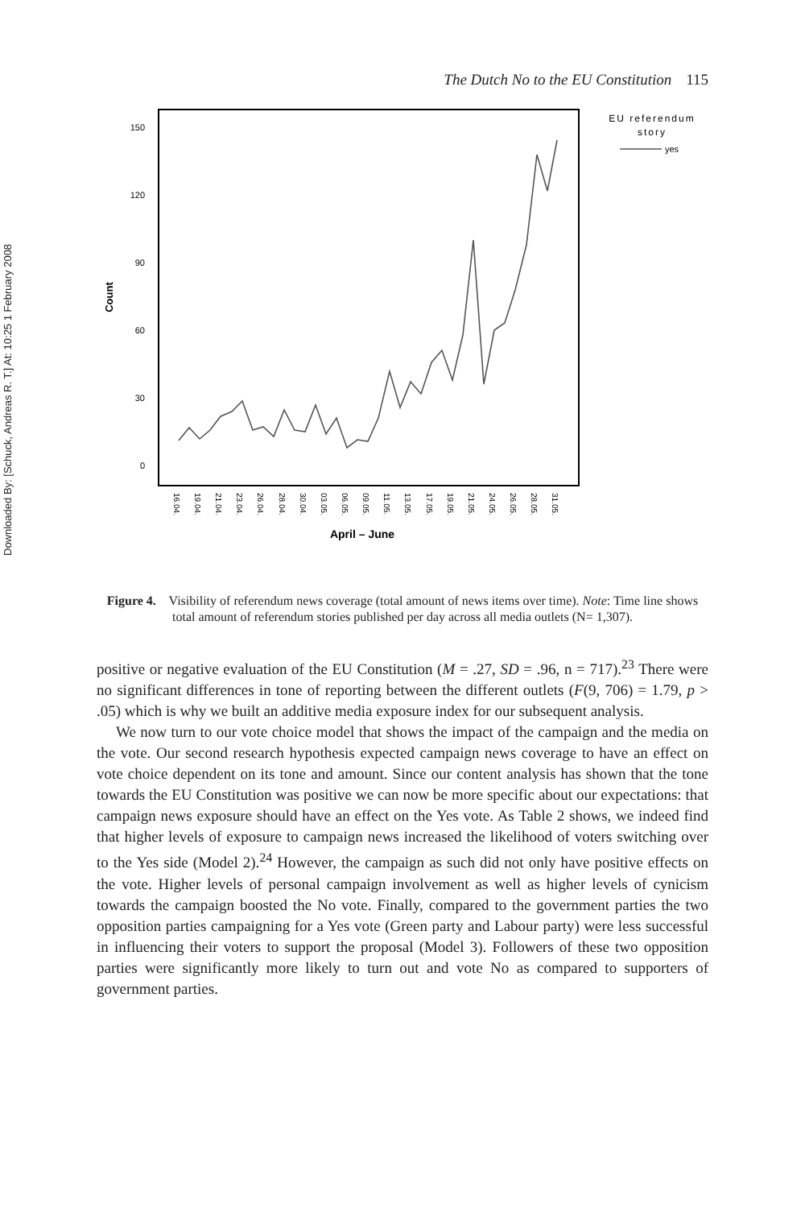Downloaded By: [Schuck, Andreas R. T.] At: 10:25 1 February 2008
The Dutch No to the EU Constitution 115
150
120
90
60
30
0
Count
16.04.
19.04.
21.04.
23.04.
26.04.
28.04.
30.04.
03.05.
06.05.
09.05.
11.05.
13.05.
17.05.
19.05.
21.05.
24.05.
26.05.
28.05.
31.05.
April – June
EU referendum
story
yes
Figure 4. Visibility of referendum news coverage (total amount of news items over time). Note: Time line shows total amount of referendum stories published per day across all media outlets (N= 1,307).
positive or negative evaluation of the EU Constitution (M = .27, SD = .96, n = 717).<sup>23</sup> There were no significant differences in tone of reporting between the different outlets (F(9, 706) = 1.79, p > .05) which is why we built an additive media exposure index for our subsequent analysis.
We now turn to our vote choice model that shows the impact of the campaign and the media on the vote. Our second research hypothesis expected campaign news coverage to have an effect on vote choice dependent on its tone and amount. Since our content analysis has shown that the tone towards the EU Constitution was positive we can now be more specific about our expectations: that campaign news exposure should have an effect on the Yes vote. As Table 2 shows, we indeed find that higher levels of exposure to campaign news increased the likelihood of voters switching over to the Yes side (Model 2).<sup>24</sup> However, the campaign as such did not only have positive effects on the vote. Higher levels of personal campaign involvement as well as higher levels of cynicism towards the campaign boosted the No vote. Finally, compared to the government parties the two opposition parties campaigning for a Yes vote (Green party and Labour party) were less successful in influencing their voters to support the proposal (Model 3). Followers of these two opposition parties were significantly more likely to turn out and vote No as compared to supporters of government parties.